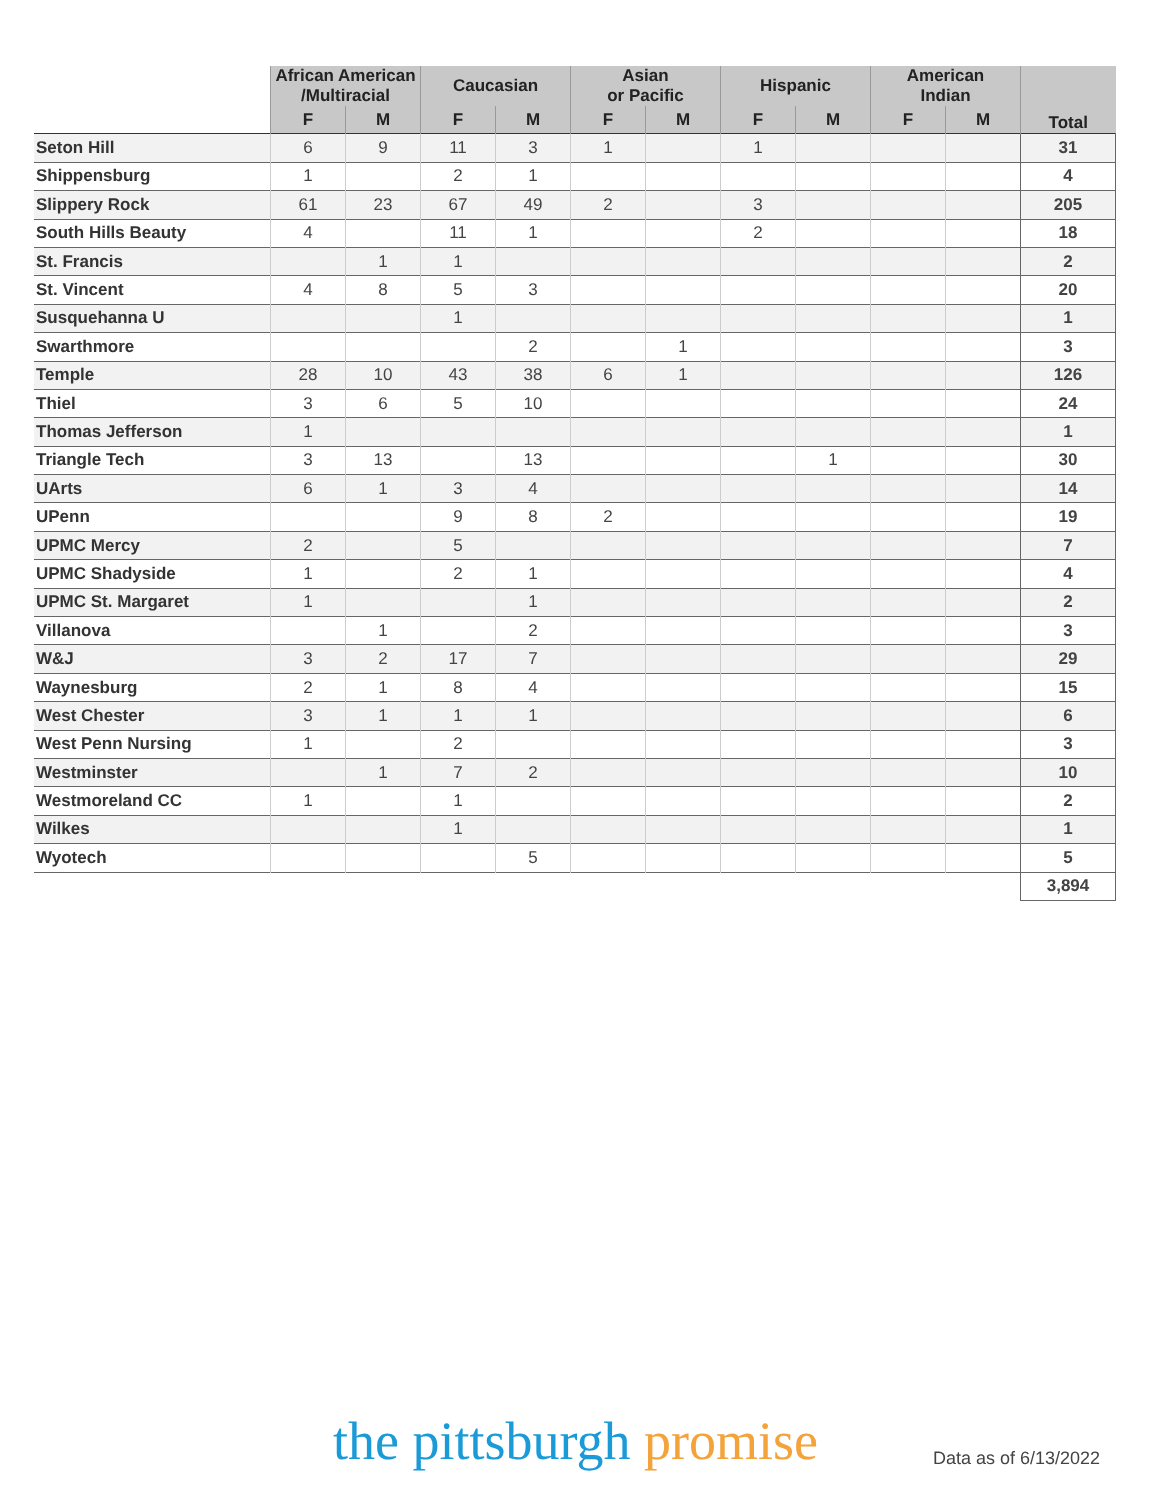| | African American /Multiracial | | Caucasian | | Asian or Pacific | | Hispanic | | American Indian | | Total |
| --- | --- | --- | --- | --- | --- | --- | --- | --- | --- | --- | --- |
| | F | M | F | M | F | M | F | M | F | M | |
| Seton Hill | 6 | 9 | 11 | 3 | 1 | | 1 | | | | 31 |
| Shippensburg | 1 | | 2 | 1 | | | | | | | 4 |
| Slippery Rock | 61 | 23 | 67 | 49 | 2 | | 3 | | | | 205 |
| South Hills Beauty | 4 | | 11 | 1 | | | 2 | | | | 18 |
| St. Francis | | 1 | 1 | | | | | | | | 2 |
| St. Vincent | 4 | 8 | 5 | 3 | | | | | | | 20 |
| Susquehanna U | | | 1 | | | | | | | | 1 |
| Swarthmore | | | | 2 | | 1 | | | | | 3 |
| Temple | 28 | 10 | 43 | 38 | 6 | 1 | | | | | 126 |
| Thiel | 3 | 6 | 5 | 10 | | | | | | | 24 |
| Thomas Jefferson | 1 | | | | | | | | | | 1 |
| Triangle Tech | 3 | 13 | | 13 | | | | 1 | | | 30 |
| UArts | 6 | 1 | 3 | 4 | | | | | | | 14 |
| UPenn | | | 9 | 8 | 2 | | | | | | 19 |
| UPMC Mercy | 2 | | 5 | | | | | | | | 7 |
| UPMC Shadyside | 1 | | 2 | 1 | | | | | | | 4 |
| UPMC St. Margaret | 1 | | | 1 | | | | | | | 2 |
| Villanova | | 1 | | 2 | | | | | | | 3 |
| W&J | 3 | 2 | 17 | 7 | | | | | | | 29 |
| Waynesburg | 2 | 1 | 8 | 4 | | | | | | | 15 |
| West Chester | 3 | 1 | 1 | 1 | | | | | | | 6 |
| West Penn Nursing | 1 | | 2 | | | | | | | | 3 |
| Westminster | | 1 | 7 | 2 | | | | | | | 10 |
| Westmoreland CC | 1 | | 1 | | | | | | | | 2 |
| Wilkes | | | 1 | | | | | | | | 1 |
| Wyotech | | | | 5 | | | | | | | 5 |
| | | | | | | | | | | | 3,894 |
the pittsburgh promise Data as of 6/13/2022